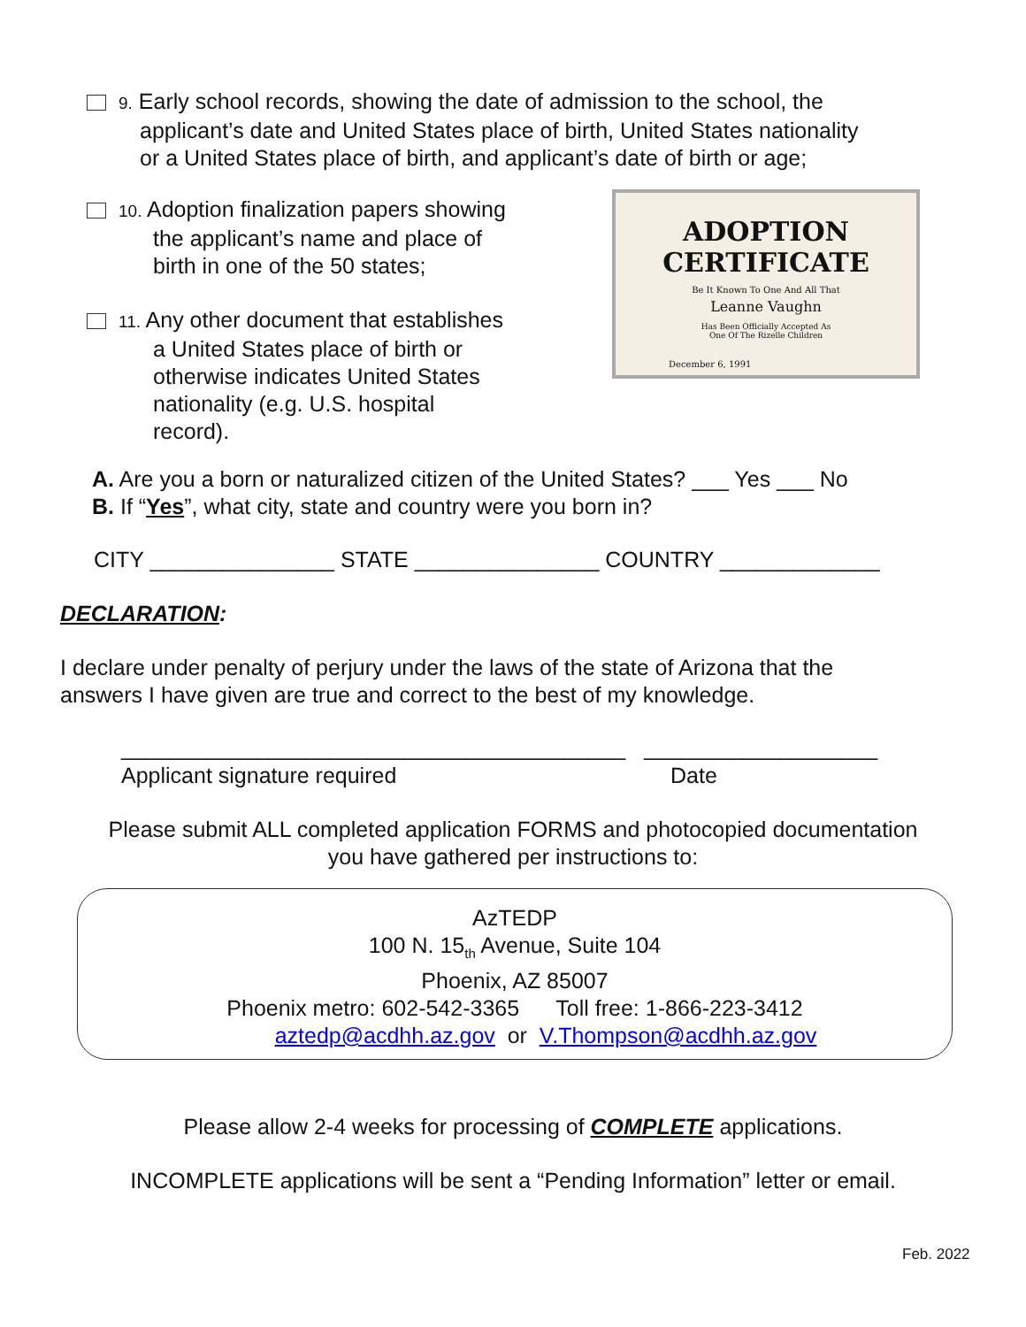9. Early school records, showing the date of admission to the school, the
applicant’s date and United States place of birth, United States nationality
or a United States place of birth, and applicant’s date of birth or age;
10. Adoption finalization papers showing
the applicant’s name and place of
birth in one of the 50 states;
11. Any other document that establishes
a United States place of birth or
otherwise indicates United States
nationality (e.g. U.S. hospital
record).
ADOPTION CERTIFICATE
Be It Known To One And All That
Leanne Vaughn
Has Been Officially Accepted As
One Of The Rizelle Children
December 6, 1991
A. Are you a born or naturalized citizen of the United States? ___ Yes ___ No
B. If “Yes”, what city, state and country were you born in?
CITY _______________ STATE _______________ COUNTRY _____________
DECLARATION:
I declare under penalty of perjury under the laws of the state of Arizona that the
answers I have given are true and correct to the best of my knowledge.
_________________________________________ ___________________
Applicant signature required Date
Please submit ALL completed application FORMS and photocopied documentation
you have gathered per instructions to:
AzTEDP
100 N. 15<sub>th</sub> Avenue, Suite 104
Phoenix, AZ 85007
Phoenix metro: 602-542-3365 Toll free: 1-866-223-3412
aztedp@acdhh.az.gov or V.Thompson@acdhh.az.gov
Please allow 2-4 weeks for processing of COMPLETE applications.
INCOMPLETE applications will be sent a “Pending Information” letter or email.
Feb. 2022